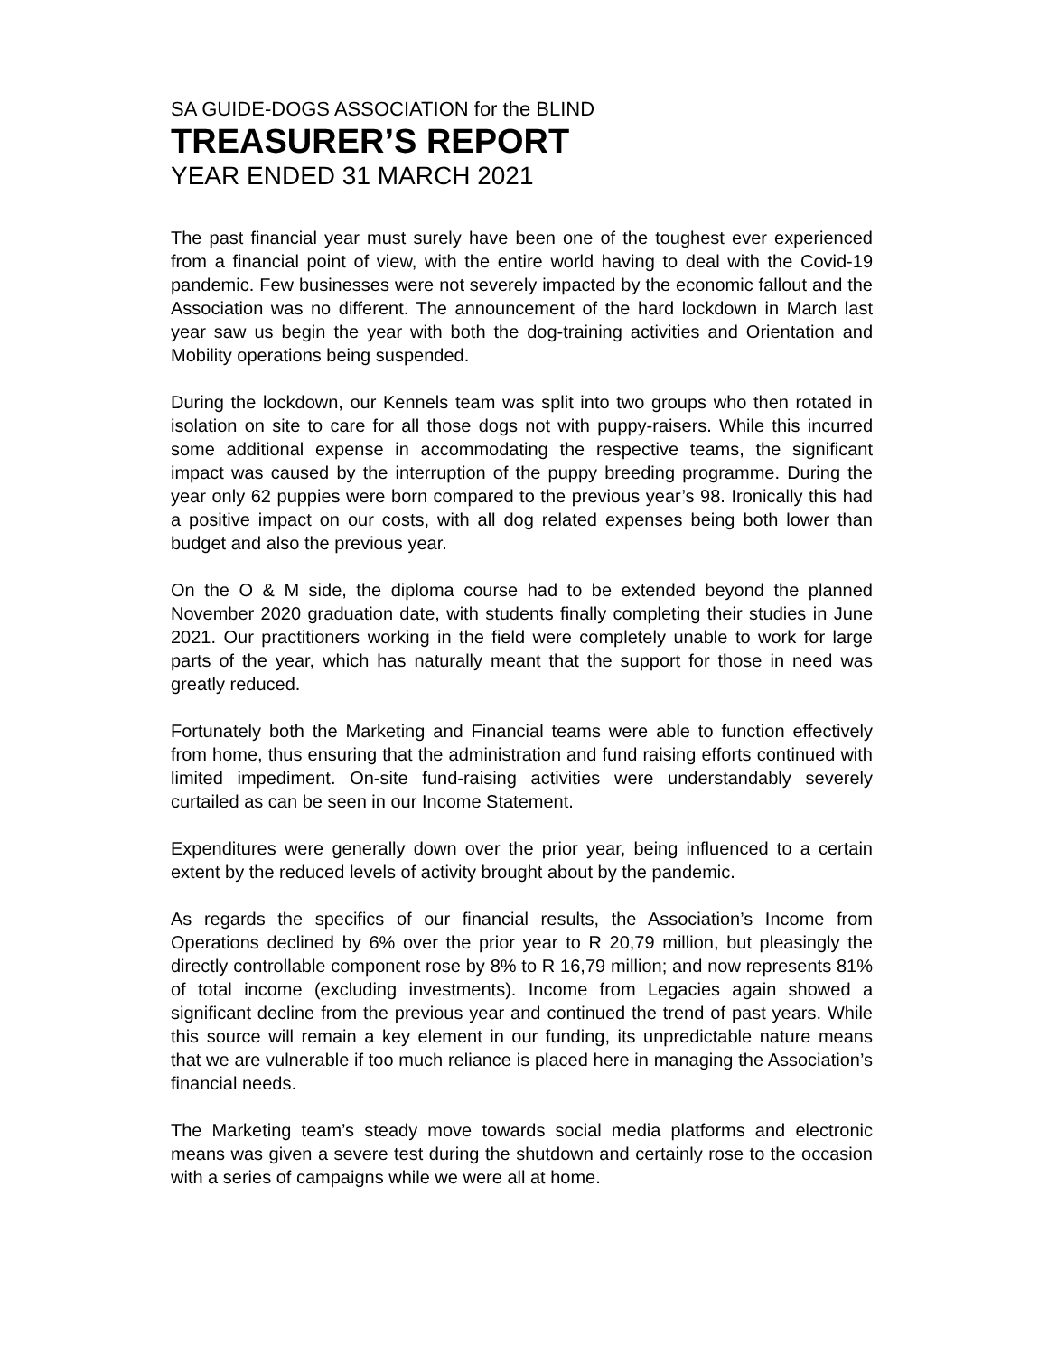SA GUIDE-DOGS ASSOCIATION for the BLIND
TREASURER’S REPORT
YEAR ENDED 31 MARCH 2021
The past financial year must surely have been one of the toughest ever experienced from a financial point of view, with the entire world having to deal with the Covid-19 pandemic. Few businesses were not severely impacted by the economic fallout and the Association was no different. The announcement of the hard lockdown in March last year saw us begin the year with both the dog-training activities and Orientation and Mobility operations being suspended.
During the lockdown, our Kennels team was split into two groups who then rotated in isolation on site to care for all those dogs not with puppy-raisers. While this incurred some additional expense in accommodating the respective teams, the significant impact was caused by the interruption of the puppy breeding programme. During the year only 62 puppies were born compared to the previous year’s 98. Ironically this had a positive impact on our costs, with all dog related expenses being both lower than budget and also the previous year.
On the O & M side, the diploma course had to be extended beyond the planned November 2020 graduation date, with students finally completing their studies in June 2021. Our practitioners working in the field were completely unable to work for large parts of the year, which has naturally meant that the support for those in need was greatly reduced.
Fortunately both the Marketing and Financial teams were able to function effectively from home, thus ensuring that the administration and fund raising efforts continued with limited impediment. On-site fund-raising activities were understandably severely curtailed as can be seen in our Income Statement.
Expenditures were generally down over the prior year, being influenced to a certain extent by the reduced levels of activity brought about by the pandemic.
As regards the specifics of our financial results, the Association’s Income from Operations declined by 6% over the prior year to R 20,79 million, but pleasingly the directly controllable component rose by 8% to R 16,79 million; and now represents 81% of total income (excluding investments). Income from Legacies again showed a significant decline from the previous year and continued the trend of past years. While this source will remain a key element in our funding, its unpredictable nature means that we are vulnerable if too much reliance is placed here in managing the Association’s financial needs.
The Marketing team’s steady move towards social media platforms and electronic means was given a severe test during the shutdown and certainly rose to the occasion with a series of campaigns while we were all at home.